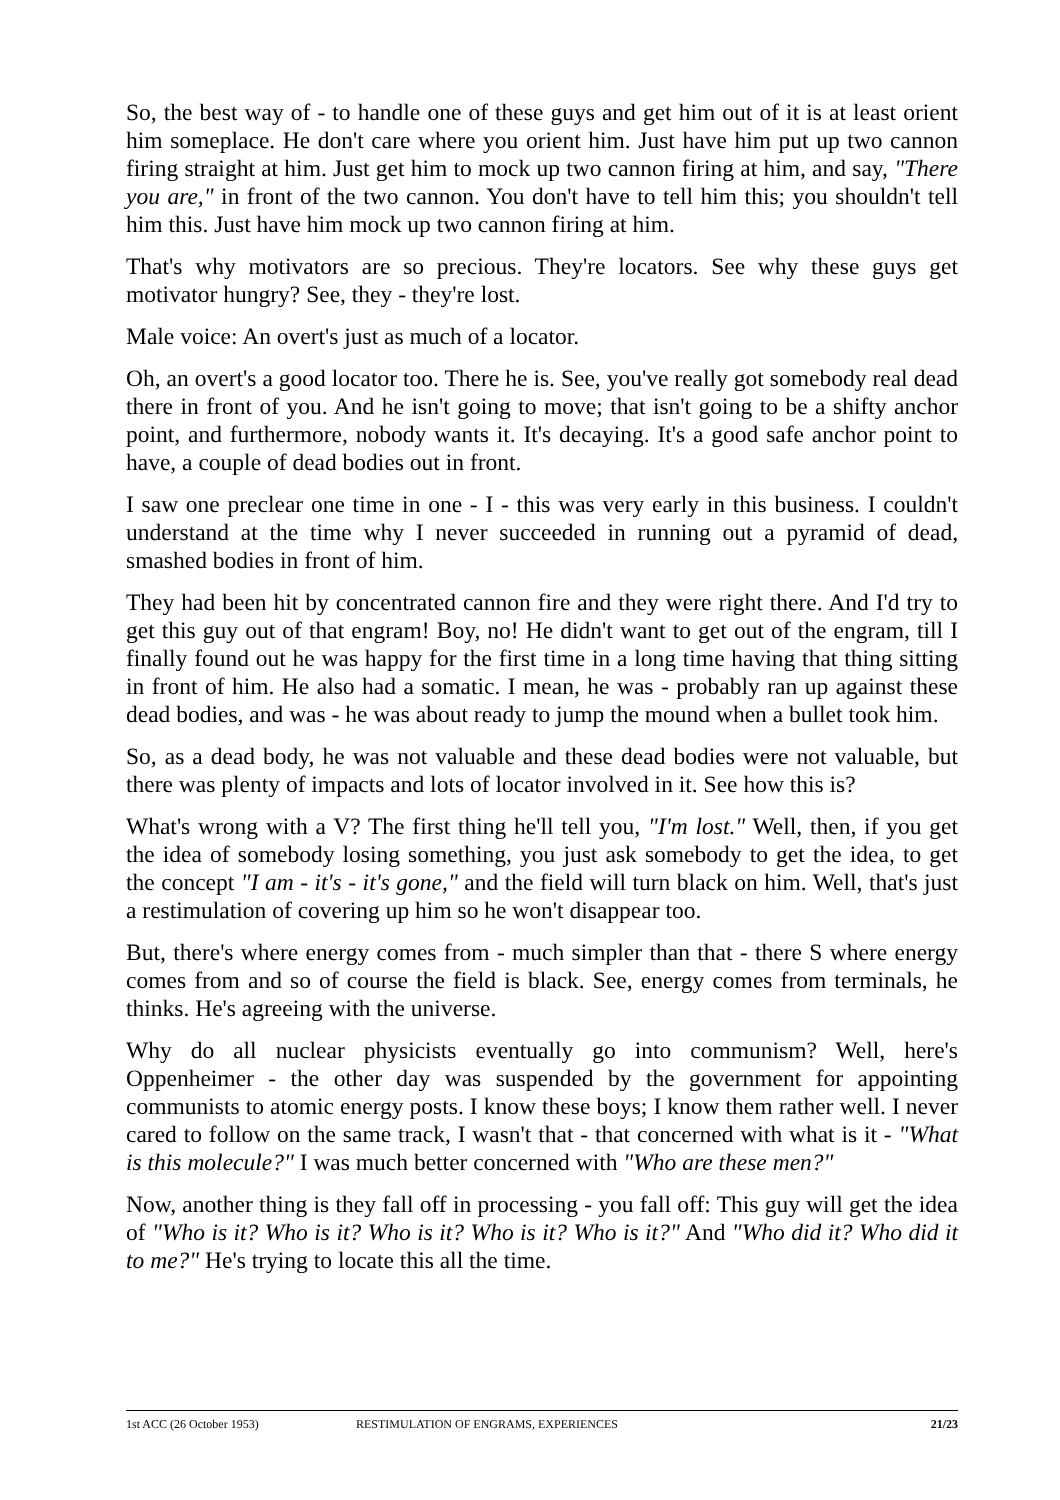So, the best way of - to handle one of these guys and get him out of it is at least orient him someplace. He don't care where you orient him. Just have him put up two cannon firing straight at him. Just get him to mock up two cannon firing at him, and say, "There you are," in front of the two cannon. You don't have to tell him this; you shouldn't tell him this. Just have him mock up two cannon firing at him.
That's why motivators are so precious. They're locators. See why these guys get motivator hungry? See, they - they're lost.
Male voice: An overt's just as much of a locator.
Oh, an overt's a good locator too. There he is. See, you've really got somebody real dead there in front of you. And he isn't going to move; that isn't going to be a shifty anchor point, and furthermore, nobody wants it. It's decaying. It's a good safe anchor point to have, a couple of dead bodies out in front.
I saw one preclear one time in one - I - this was very early in this business. I couldn't understand at the time why I never succeeded in running out a pyramid of dead, smashed bodies in front of him.
They had been hit by concentrated cannon fire and they were right there. And I'd try to get this guy out of that engram! Boy, no! He didn't want to get out of the engram, till I finally found out he was happy for the first time in a long time having that thing sitting in front of him. He also had a somatic. I mean, he was - probably ran up against these dead bodies, and was - he was about ready to jump the mound when a bullet took him.
So, as a dead body, he was not valuable and these dead bodies were not valuable, but there was plenty of impacts and lots of locator involved in it. See how this is?
What's wrong with a V? The first thing he'll tell you, "I'm lost." Well, then, if you get the idea of somebody losing something, you just ask somebody to get the idea, to get the concept "I am - it's - it's gone," and the field will turn black on him. Well, that's just a restimulation of covering up him so he won't disappear too.
But, there's where energy comes from - much simpler than that - there S where energy comes from and so of course the field is black. See, energy comes from terminals, he thinks. He's agreeing with the universe.
Why do all nuclear physicists eventually go into communism? Well, here's Oppenheimer - the other day was suspended by the government for appointing communists to atomic energy posts. I know these boys; I know them rather well. I never cared to follow on the same track, I wasn't that - that concerned with what is it - "What is this molecule?" I was much better concerned with "Who are these men?"
Now, another thing is they fall off in processing - you fall off: This guy will get the idea of "Who is it? Who is it? Who is it? Who is it? Who is it?" And "Who did it? Who did it to me?" He's trying to locate this all the time.
1st ACC (26 October 1953) RESTIMULATION OF ENGRAMS, EXPERIENCES 21/23